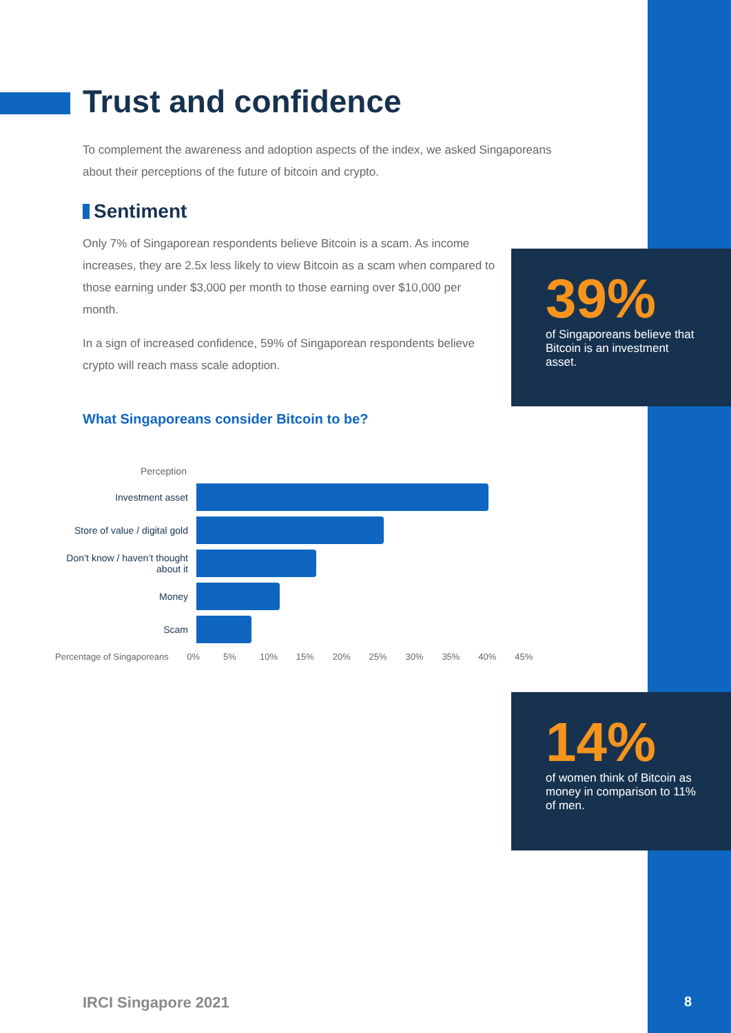Trust and confidence
To complement the awareness and adoption aspects of the index, we asked Singaporeans about their perceptions of the future of bitcoin and crypto.
Sentiment
Only 7% of Singaporean respondents believe Bitcoin is a scam. As income increases, they are 2.5x less likely to view Bitcoin as a scam when compared to those earning under $3,000 per month to those earning over $10,000 per month.
In a sign of increased confidence, 59% of Singaporean respondents believe crypto will reach mass scale adoption.
What Singaporeans consider Bitcoin to be?
39%
of Singaporeans believe that Bitcoin is an investment asset.
Perception
Investment asset
Store of value / digital gold
Don’t know / haven’t thought about it
Money
Scam
Percentage of Singaporeans 0% 5% 10% 15% 20% 25% 30% 35% 40% 45%
14%
of women think of Bitcoin as money in comparison to 11% of men.
IRCI Singapore 2021 8